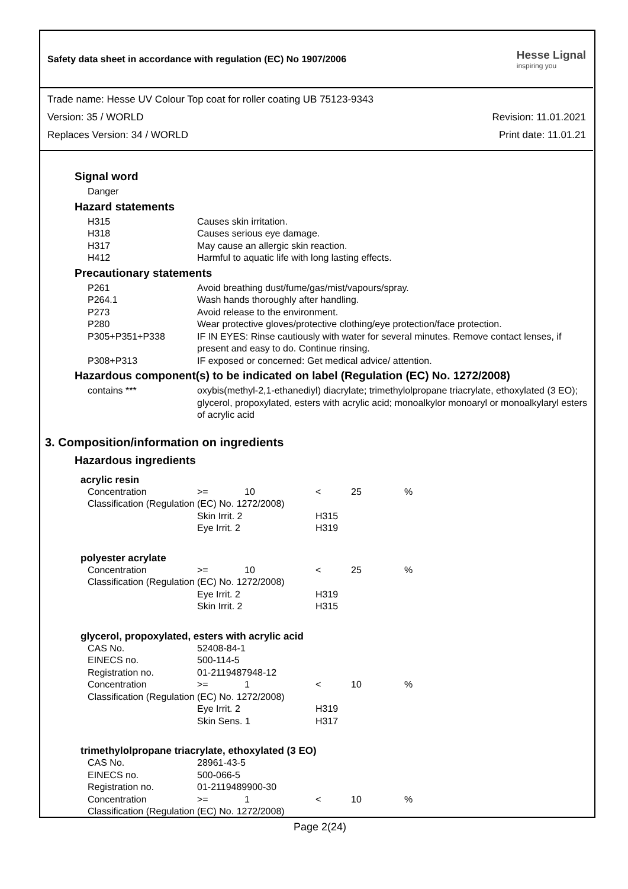Safety data sheet in accordance with regulation (EC) No 1907/2006
Hesse Lignal
inspiring you
Trade name: Hesse UV Colour Top coat for roller coating UB 75123-9343
Version: 35 / WORLD Revision: 11.01.2021
Replaces Version: 34 / WORLD Print date: 11.01.21
Signal word
| Danger |
Hazard statements
| H315 | Causes skin irritation. |
| H318 | Causes serious eye damage. |
| H317 | May cause an allergic skin reaction. |
| H412 | Harmful to aquatic life with long lasting effects. |
Precautionary statements
| P261 | Avoid breathing dust/fume/gas/mist/vapours/spray. |
| P264.1 | Wash hands thoroughly after handling. |
| P273 | Avoid release to the environment. |
| P280 | Wear protective gloves/protective clothing/eye protection/face protection. |
| P305+P351+P338 | IF IN EYES: Rinse cautiously with water for several minutes. Remove contact lenses, if present and easy to do. Continue rinsing. |
| P308+P313 | IF exposed or concerned: Get medical advice/ attention. |
Hazardous component(s) to be indicated on label (Regulation (EC) No. 1272/2008)
| contains *** | oxybis(methyl-2,1-ethanediyl) diacrylate; trimethylolpropane triacrylate, ethoxylated (3 EO); glycerol, propoxylated, esters with acrylic acid; monoalkylor monoaryl or monoalkylaryl esters of acrylic acid |
3. Composition/information on ingredients
Hazardous ingredients
acrylic resin
| Concentration | >= | 10 | < | 25 | % |
| Classification (Regulation (EC) No. 1272/2008) | | | | | |
| | Skin Irrit. 2 | | H315 | | |
| | Eye Irrit. 2 | | H319 | | |
polyester acrylate
| Concentration | >= | 10 | < | 25 | % |
| Classification (Regulation (EC) No. 1272/2008) | | | | | |
| | Eye Irrit. 2 | | H319 | | |
| | Skin Irrit. 2 | | H315 | | |
glycerol, propoxylated, esters with acrylic acid
| CAS No. | 52408-84-1 | | | | |
| EINECS no. | 500-114-5 | | | | |
| Registration no. | 01-2119487948-12 | | | | |
| Concentration | >= | 1 | < | 10 | % |
| Classification (Regulation (EC) No. 1272/2008) | | | | | |
| | Eye Irrit. 2 | | H319 | | |
| | Skin Sens. 1 | | H317 | | |
trimethylolpropane triacrylate, ethoxylated (3 EO)
| CAS No. | 28961-43-5 | | | | |
| EINECS no. | 500-066-5 | | | | |
| Registration no. | 01-2119489900-30 | | | | |
| Concentration | >= | 1 | < | 10 | % |
| Classification (Regulation (EC) No. 1272/2008) | | | | | |
Page 2(24)